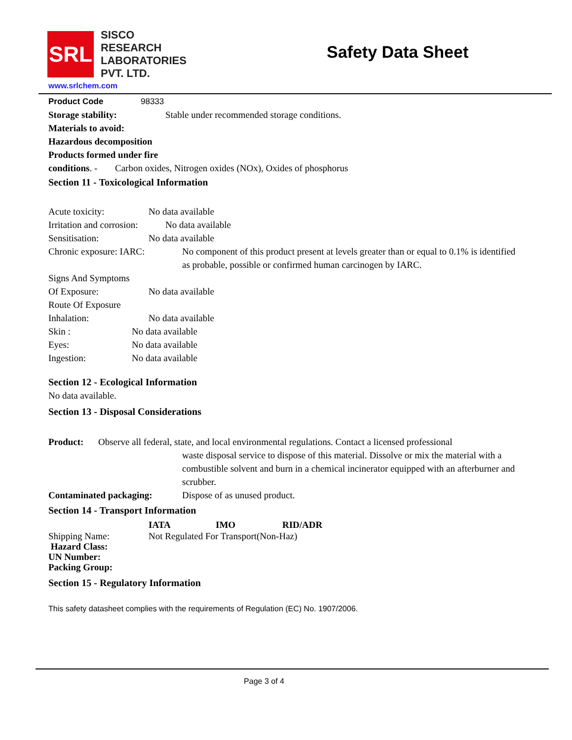SRL
SISCO
RESEARCH
LABORATORIES
PVT. LTD.
Safety Data Sheet
www.srlchem.com
Product Code 98333
Storage stability: Stable under recommended storage conditions.
Materials to avoid:
Hazardous decomposition
Products formed under fire
conditions. - Carbon oxides, Nitrogen oxides (NOx), Oxides of phosphorus
Section 11 - Toxicological Information
Acute toxicity: No data available
Irritation and corrosion: No data available
Sensitisation: No data available
Chronic exposure: IARC: No component of this product present at levels greater than or equal to 0.1% is identified as probable, possible or confirmed human carcinogen by IARC.
Signs And Symptoms
Of Exposure: No data available
Route Of Exposure
Inhalation: No data available
Skin : No data available
Eyes: No data available
Ingestion: No data available
Section 12 - Ecological Information
No data available.
Section 13 - Disposal Considerations
Product: Observe all federal, state, and local environmental regulations. Contact a licensed professional
waste disposal service to dispose of this material. Dissolve or mix the material with a combustible solvent and burn in a chemical incinerator equipped with an afterburner and scrubber.
Contaminated packaging: Dispose of as unused product.
Section 14 - Transport Information
IATA IMO RID/ADR
Shipping Name: Not Regulated For Transport(Non-Haz)
Hazard Class:
UN Number:
Packing Group:
Section 15 - Regulatory Information
This safety datasheet complies with the requirements of Regulation (EC) No. 1907/2006.
Page 3 of 4